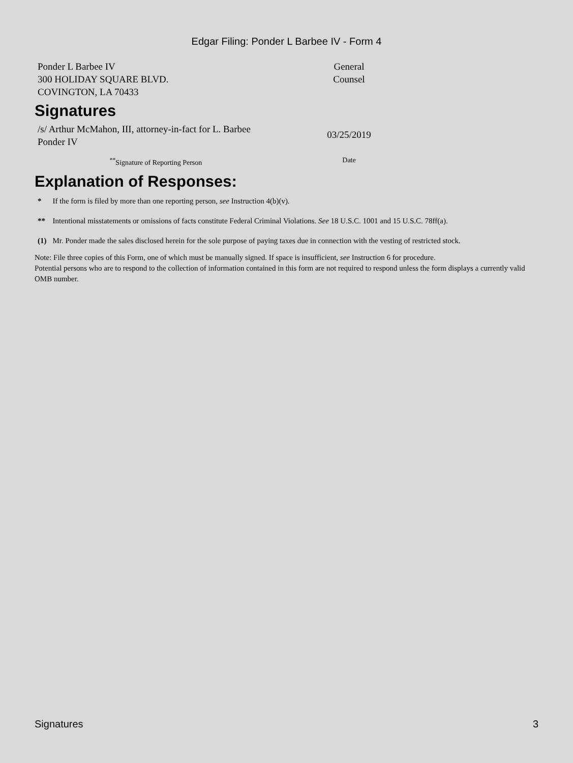Edgar Filing: Ponder L Barbee IV - Form 4
| Ponder L Barbee IV 300 HOLIDAY SQUARE BLVD. COVINGTON, LA 70433 | General Counsel |
Signatures
| /s/ Arthur McMahon, III, attorney-in-fact for L. Barbee Ponder IV | 03/25/2019 |
| <sup>**</sup> Signature of Reporting Person | Date |
Explanation of Responses:
| * | If the form is filed by more than one reporting person, see Instruction 4(b)(v). |
| ** | Intentional misstatements or omissions of facts constitute Federal Criminal Violations. See 18 U.S.C. 1001 and 15 U.S.C. 78ff(a). |
| (1) | Mr. Ponder made the sales disclosed herein for the sole purpose of paying taxes due in connection with the vesting of restricted stock. |
Note: File three copies of this Form, one of which must be manually signed. If space is insufficient, see Instruction 6 for procedure.
Potential persons who are to respond to the collection of information contained in this form are not required to respond unless the form displays a currently valid OMB number.
Signatures 3